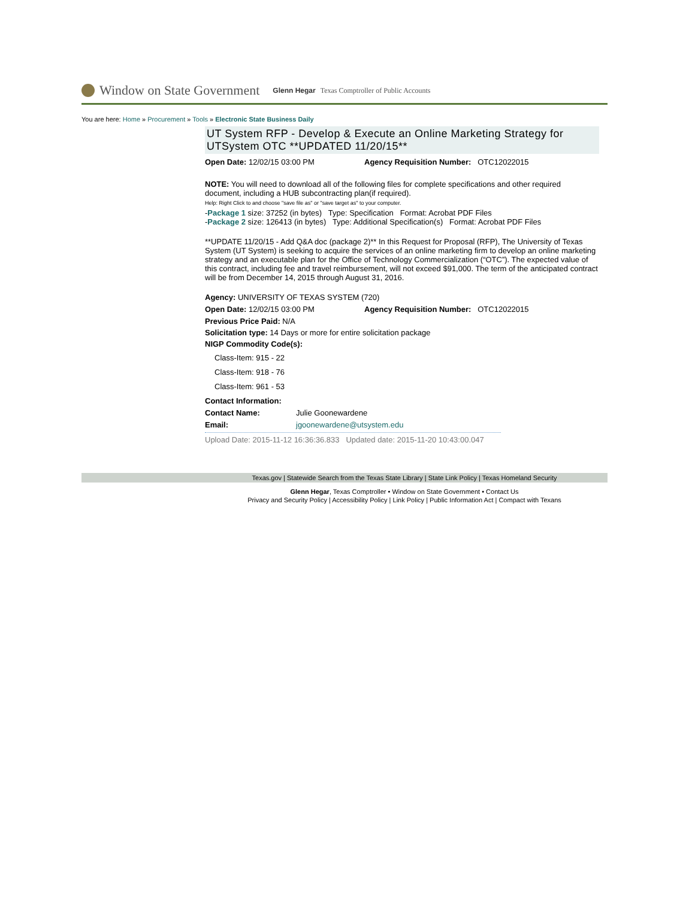Window on State Government Glenn Hegar Texas Comptroller of Public Accounts
You are here: Home » Procurement » Tools » Electronic State Business Daily
UT System RFP - Develop & Execute an Online Marketing Strategy for UTSystem OTC **UPDATED 11/20/15**
Open Date: 12/02/15 03:00 PM Agency Requisition Number: OTC12022015
NOTE: You will need to download all of the following files for complete specifications and other required document, including a HUB subcontracting plan(if required).
Help: Right Click to and choose "save file as" or "save target as" to your computer.
-Package 1 size: 37252 (in bytes) Type: Specification Format: Acrobat PDF Files
-Package 2 size: 126413 (in bytes) Type: Additional Specification(s) Format: Acrobat PDF Files
**UPDATE 11/20/15 - Add Q&A doc (package 2)** In this Request for Proposal (RFP), The University of Texas System (UT System) is seeking to acquire the services of an online marketing firm to develop an online marketing strategy and an executable plan for the Office of Technology Commercialization (“OTC”). The expected value of this contract, including fee and travel reimbursement, will not exceed $91,000. The term of the anticipated contract will be from December 14, 2015 through August 31, 2016.
Agency: UNIVERSITY OF TEXAS SYSTEM (720)
Open Date: 12/02/15 03:00 PM Agency Requisition Number: OTC12022015
Previous Price Paid: N/A
Solicitation type: 14 Days or more for entire solicitation package
NIGP Commodity Code(s):
Class-Item: 915 - 22
Class-Item: 918 - 76
Class-Item: 961 - 53
Contact Information:
Contact Name: Julie Goonewardene
Email: jgoonewardene@utsystem.edu
Upload Date: 2015-11-12 16:36:36.833 Updated date: 2015-11-20 10:43:00.047
Texas.gov | Statewide Search from the Texas State Library | State Link Policy | Texas Homeland Security
Glenn Hegar, Texas Comptroller • Window on State Government • Contact Us
Privacy and Security Policy | Accessibility Policy | Link Policy | Public Information Act | Compact with Texans